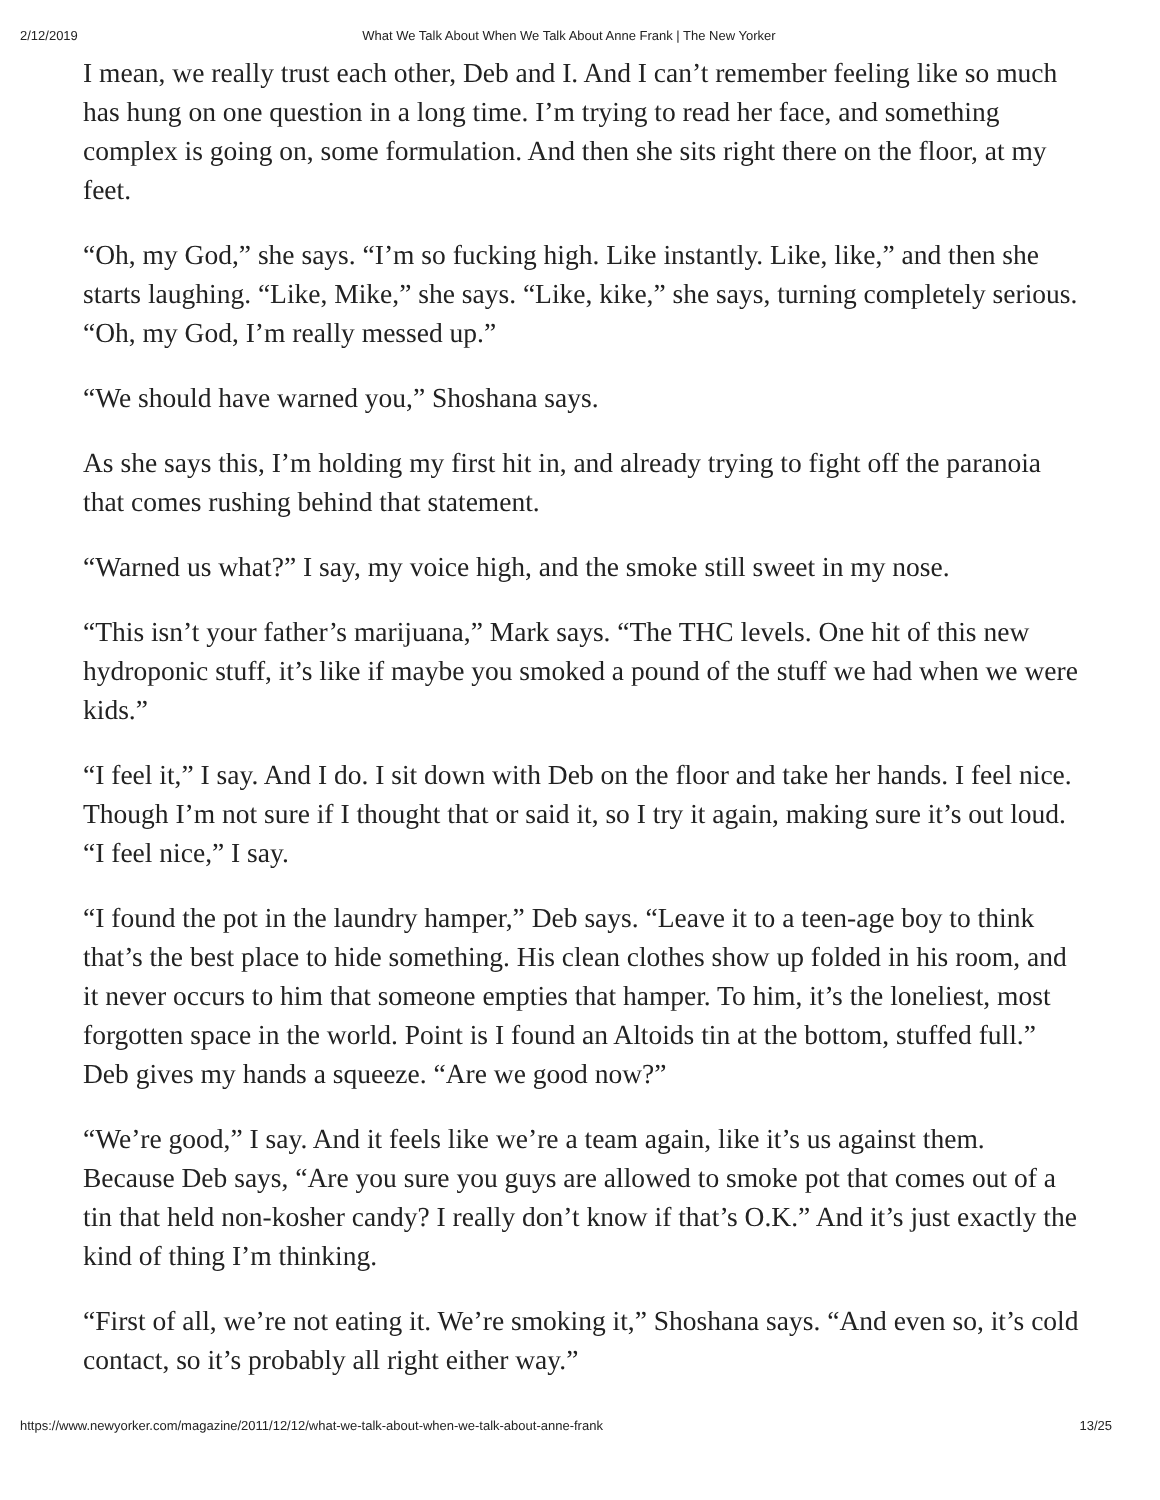2/12/2019 What We Talk About When We Talk About Anne Frank | The New Yorker
I mean, we really trust each other, Deb and I. And I can’t remember feeling like so much has hung on one question in a long time. I’m trying to read her face, and something complex is going on, some formulation. And then she sits right there on the floor, at my feet.
“Oh, my God,” she says. “I’m so fucking high. Like instantly. Like, like,” and then she starts laughing. “Like, Mike,” she says. “Like, kike,” she says, turning completely serious. “Oh, my God, I’m really messed up.”
“We should have warned you,” Shoshana says.
As she says this, I’m holding my first hit in, and already trying to fight off the paranoia that comes rushing behind that statement.
“Warned us what?” I say, my voice high, and the smoke still sweet in my nose.
“This isn’t your father’s marijuana,” Mark says. “The THC levels. One hit of this new hydroponic stuff, it’s like if maybe you smoked a pound of the stuff we had when we were kids.”
“I feel it,” I say. And I do. I sit down with Deb on the floor and take her hands. I feel nice. Though I’m not sure if I thought that or said it, so I try it again, making sure it’s out loud. “I feel nice,” I say.
“I found the pot in the laundry hamper,” Deb says. “Leave it to a teen-age boy to think that’s the best place to hide something. His clean clothes show up folded in his room, and it never occurs to him that someone empties that hamper. To him, it’s the loneliest, most forgotten space in the world. Point is I found an Altoids tin at the bottom, stuffed full.” Deb gives my hands a squeeze. “Are we good now?”
“We’re good,” I say. And it feels like we’re a team again, like it’s us against them. Because Deb says, “Are you sure you guys are allowed to smoke pot that comes out of a tin that held non-kosher candy? I really don’t know if that’s O.K.” And it’s just exactly the kind of thing I’m thinking.
“First of all, we’re not eating it. We’re smoking it,” Shoshana says. “And even so, it’s cold contact, so it’s probably all right either way.”
https://www.newyorker.com/magazine/2011/12/12/what-we-talk-about-when-we-talk-about-anne-frank 13/25